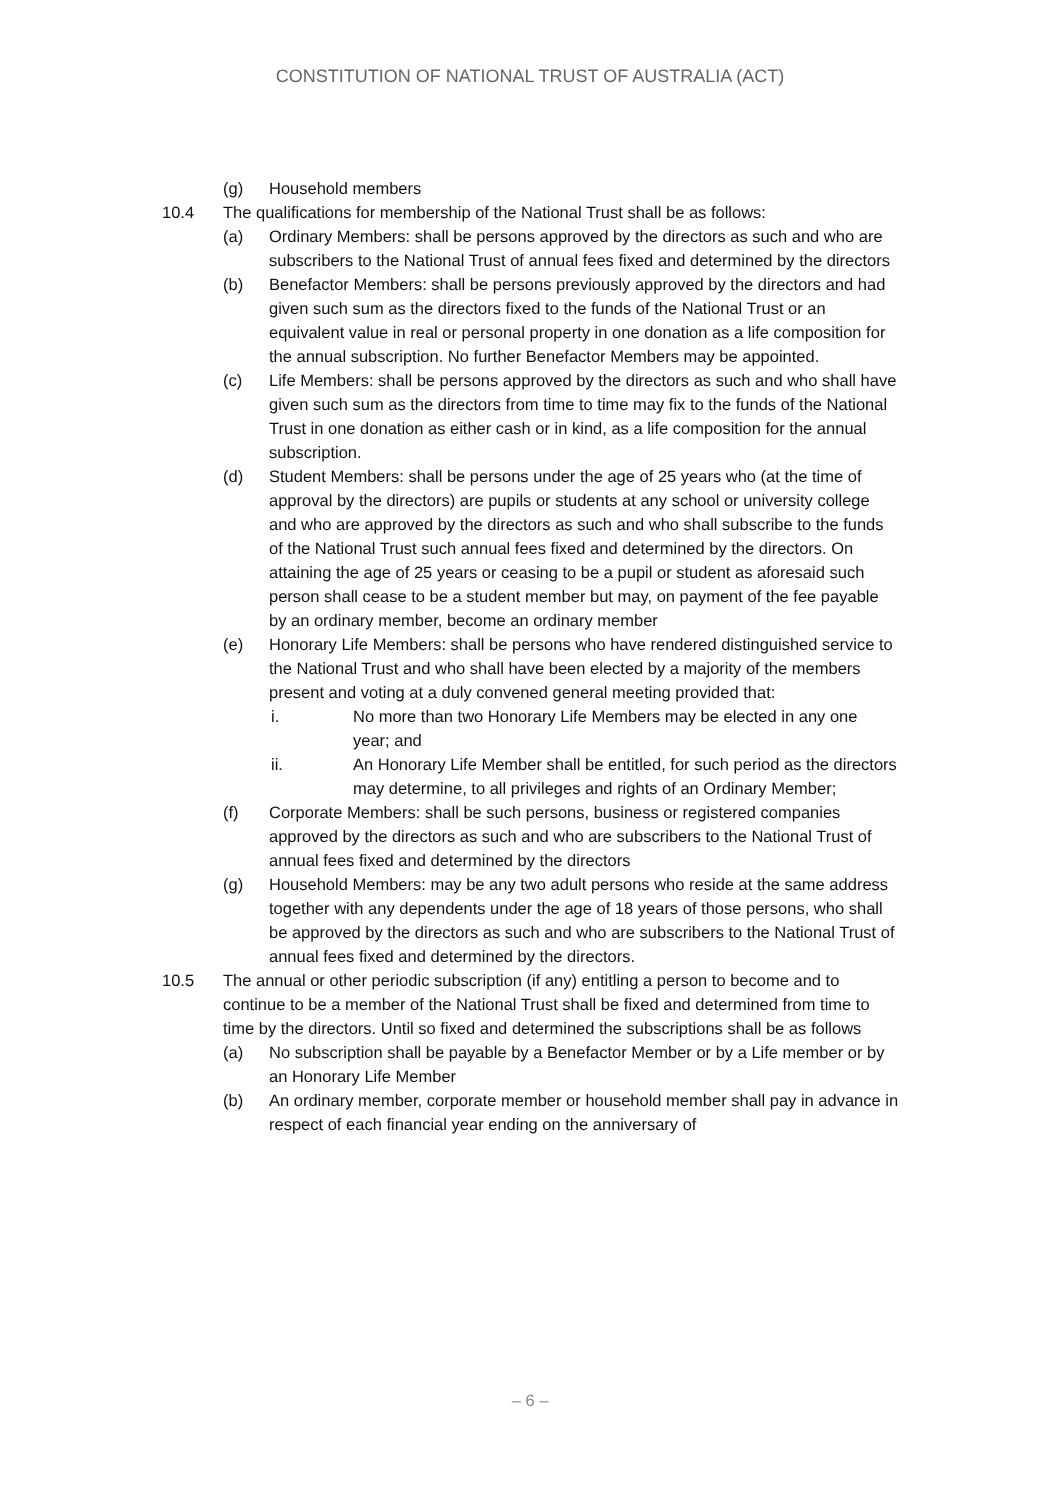CONSTITUTION OF NATIONAL TRUST OF AUSTRALIA (ACT)
(g) Household members
10.4 The qualifications for membership of the National Trust shall be as follows:
(a) Ordinary Members: shall be persons approved by the directors as such and who are subscribers to the National Trust of annual fees fixed and determined by the directors
(b) Benefactor Members: shall be persons previously approved by the directors and had given such sum as the directors fixed to the funds of the National Trust or an equivalent value in real or personal property in one donation as a life composition for the annual subscription. No further Benefactor Members may be appointed.
(c) Life Members: shall be persons approved by the directors as such and who shall have given such sum as the directors from time to time may fix to the funds of the National Trust in one donation as either cash or in kind, as a life composition for the annual subscription.
(d) Student Members: shall be persons under the age of 25 years who (at the time of approval by the directors) are pupils or students at any school or university college and who are approved by the directors as such and who shall subscribe to the funds of the National Trust such annual fees fixed and determined by the directors. On attaining the age of 25 years or ceasing to be a pupil or student as aforesaid such person shall cease to be a student member but may, on payment of the fee payable by an ordinary member, become an ordinary member
(e) Honorary Life Members: shall be persons who have rendered distinguished service to the National Trust and who shall have been elected by a majority of the members present and voting at a duly convened general meeting provided that:
i. No more than two Honorary Life Members may be elected in any one year; and
ii. An Honorary Life Member shall be entitled, for such period as the directors may determine, to all privileges and rights of an Ordinary Member;
(f) Corporate Members: shall be such persons, business or registered companies approved by the directors as such and who are subscribers to the National Trust of annual fees fixed and determined by the directors
(g) Household Members: may be any two adult persons who reside at the same address together with any dependents under the age of 18 years of those persons, who shall be approved by the directors as such and who are subscribers to the National Trust of annual fees fixed and determined by the directors.
10.5 The annual or other periodic subscription (if any) entitling a person to become and to continue to be a member of the National Trust shall be fixed and determined from time to time by the directors. Until so fixed and determined the subscriptions shall be as follows
(a) No subscription shall be payable by a Benefactor Member or by a Life member or by an Honorary Life Member
(b) An ordinary member, corporate member or household member shall pay in advance in respect of each financial year ending on the anniversary of
– 6 –